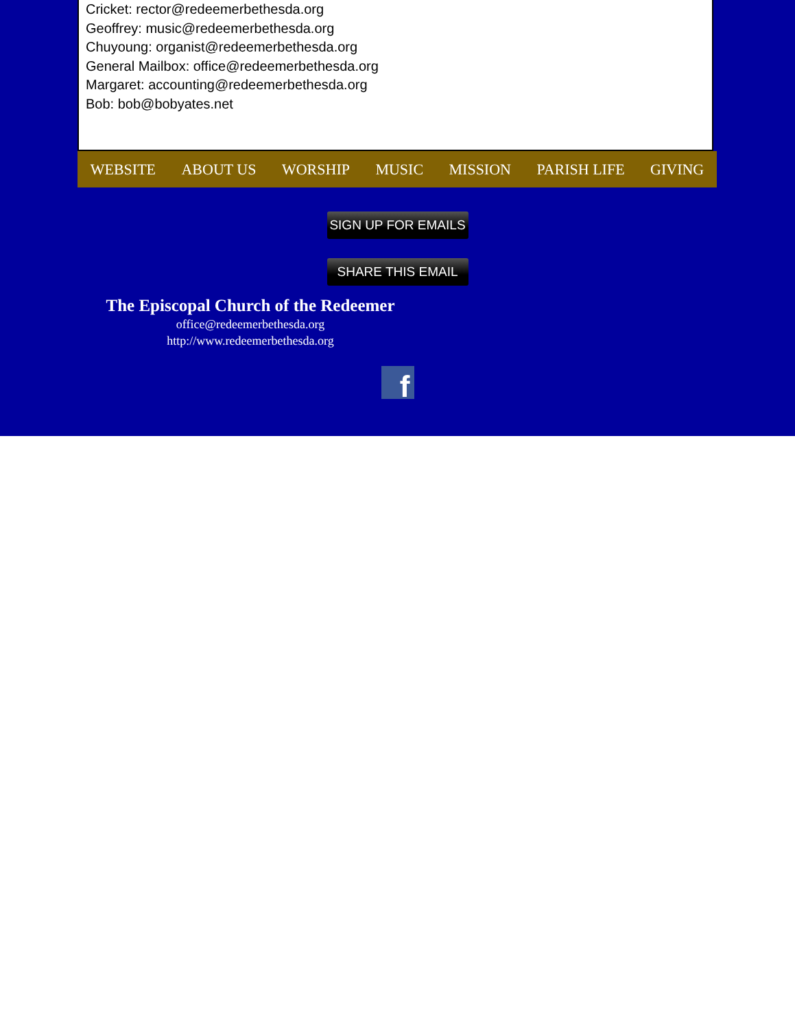Cricket: rector@redeemerbethesda.org
Geoffrey: music@redeemerbethesda.org
Chuyoung: organist@redeemerbethesda.org
General Mailbox: office@redeemerbethesda.org
Margaret: accounting@redeemerbethesda.org
Bob: bob@bobyates.net
WEBSITE ABOUT US WORSHIP MUSIC MISSION PARISH LIFE GIVING
SIGN UP FOR EMAILS
SHARE THIS EMAIL
The Episcopal Church of the Redeemer
office@redeemerbethesda.org
http://www.redeemerbethesda.org
f